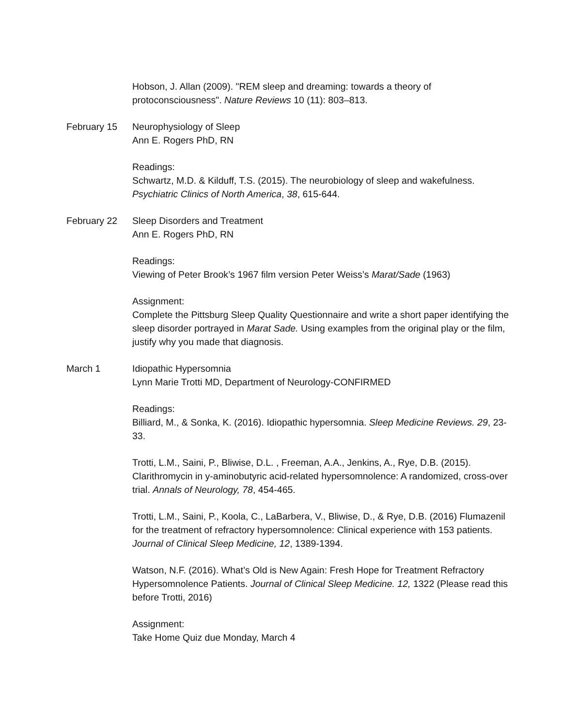Hobson, J. Allan (2009). "REM sleep and dreaming: towards a theory of protoconsciousness". Nature Reviews 10 (11): 803–813.
February 15 Neurophysiology of Sleep
Ann E. Rogers PhD, RN
Readings:
Schwartz, M.D. & Kilduff, T.S. (2015). The neurobiology of sleep and wakefulness. Psychiatric Clinics of North America, 38, 615-644.
February 22 Sleep Disorders and Treatment
Ann E. Rogers PhD, RN
Readings:
Viewing of Peter Brook’s 1967 film version Peter Weiss’s Marat/Sade (1963)
Assignment:
Complete the Pittsburg Sleep Quality Questionnaire and write a short paper identifying the sleep disorder portrayed in Marat Sade. Using examples from the original play or the film, justify why you made that diagnosis.
March 1 Idiopathic Hypersomnia
Lynn Marie Trotti MD, Department of Neurology-CONFIRMED
Readings:
Billiard, M., & Sonka, K. (2016). Idiopathic hypersomnia. Sleep Medicine Reviews. 29, 23-33.
Trotti, L.M., Saini, P., Bliwise, D.L. , Freeman, A.A., Jenkins, A., Rye, D.B. (2015). Clarithromycin in y-aminobutyric acid-related hypersomnolence: A randomized, cross-over trial. Annals of Neurology, 78, 454-465.
Trotti, L.M., Saini, P., Koola, C., LaBarbera, V., Bliwise, D., & Rye, D.B. (2016) Flumazenil for the treatment of refractory hypersomnolence: Clinical experience with 153 patients. Journal of Clinical Sleep Medicine, 12, 1389-1394.
Watson, N.F. (2016). What’s Old is New Again: Fresh Hope for Treatment Refractory Hypersomnolence Patients. Journal of Clinical Sleep Medicine. 12, 1322 (Please read this before Trotti, 2016)
Assignment:
Take Home Quiz due Monday, March 4